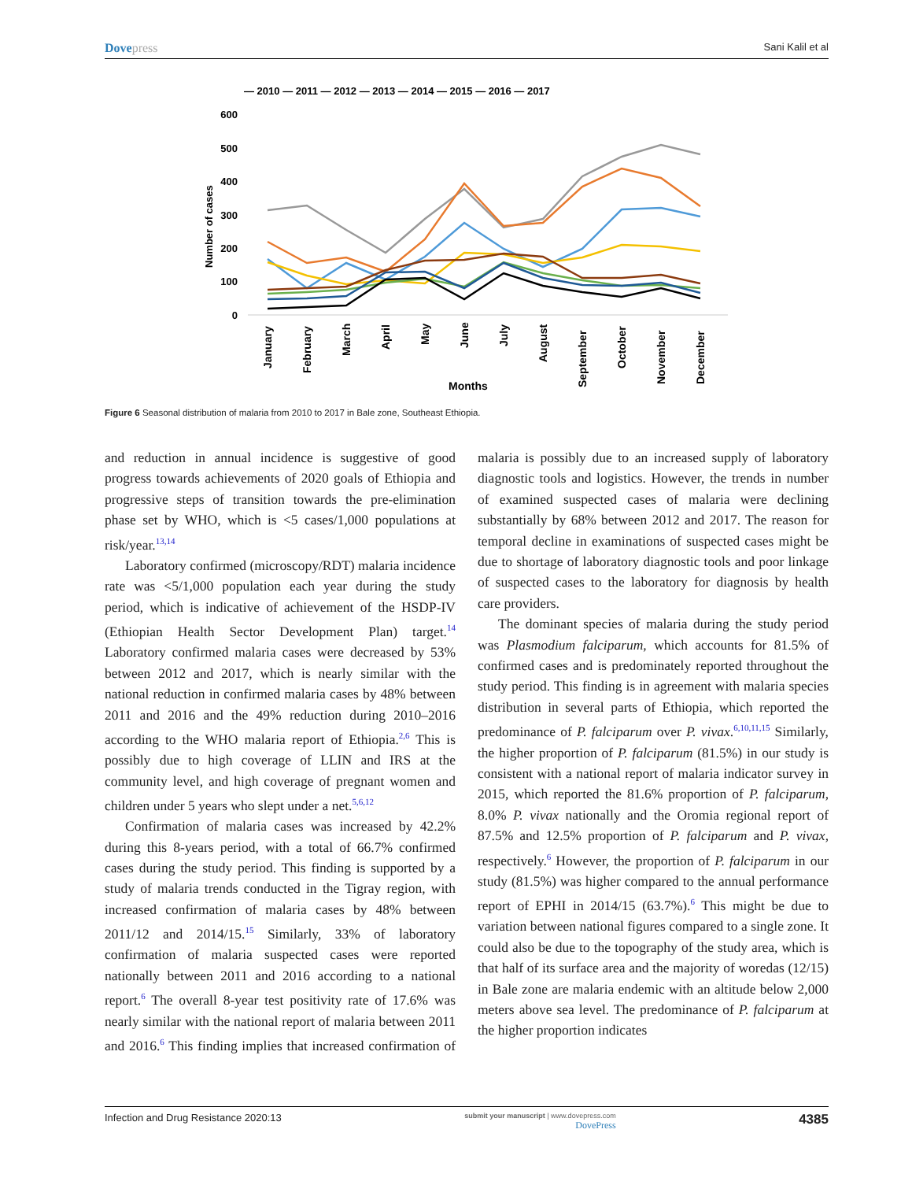Dovepress
Sani Kalil et al
— 2010 — 2011 — 2012 — 2013 — 2014 — 2015 — 2016 — 2017
600
500
400
300
200
100
0
Number of cases
January
February
March
April
May
June
July
August
September
October
November
December
Months
Figure 6 Seasonal distribution of malaria from 2010 to 2017 in Bale zone, Southeast Ethiopia.
and reduction in annual incidence is suggestive of good progress towards achievements of 2020 goals of Ethiopia and progressive steps of transition towards the pre-elimination phase set by WHO, which is <5 cases/1,000 populations at risk/year.<sup>13,14</sup>
Laboratory confirmed (microscopy/RDT) malaria incidence rate was <5/1,000 population each year during the study period, which is indicative of achievement of the HSDP-IV (Ethiopian Health Sector Development Plan) target.<sup>14</sup> Laboratory confirmed malaria cases were decreased by 53% between 2012 and 2017, which is nearly similar with the national reduction in confirmed malaria cases by 48% between 2011 and 2016 and the 49% reduction during 2010–2016 according to the WHO malaria report of Ethiopia.<sup>2,6</sup> This is possibly due to high coverage of LLIN and IRS at the community level, and high coverage of pregnant women and children under 5 years who slept under a net.<sup>5,6,12</sup>
Confirmation of malaria cases was increased by 42.2% during this 8-years period, with a total of 66.7% confirmed cases during the study period. This finding is supported by a study of malaria trends conducted in the Tigray region, with increased confirmation of malaria cases by 48% between 2011/12 and 2014/15.<sup>15</sup> Similarly, 33% of laboratory confirmation of malaria suspected cases were reported nationally between 2011 and 2016 according to a national report.<sup>6</sup> The overall 8-year test positivity rate of 17.6% was nearly similar with the national report of malaria between 2011 and 2016.<sup>6</sup> This finding implies that increased confirmation of malaria is possibly due to an increased supply of laboratory diagnostic tools and logistics. However, the trends in number of examined suspected cases of malaria were declining substantially by 68% between 2012 and 2017. The reason for temporal decline in examinations of suspected cases might be due to shortage of laboratory diagnostic tools and poor linkage of suspected cases to the laboratory for diagnosis by health care providers.
The dominant species of malaria during the study period was Plasmodium falciparum, which accounts for 81.5% of confirmed cases and is predominately reported throughout the study period. This finding is in agreement with malaria species distribution in several parts of Ethiopia, which reported the predominance of P. falciparum over P. vivax.<sup>6,10,11,15</sup> Similarly, the higher proportion of P. falciparum (81.5%) in our study is consistent with a national report of malaria indicator survey in 2015, which reported the 81.6% proportion of P. falciparum, 8.0% P. vivax nationally and the Oromia regional report of 87.5% and 12.5% proportion of P. falciparum and P. vivax, respectively.<sup>6</sup> However, the proportion of P. falciparum in our study (81.5%) was higher compared to the annual performance report of EPHI in 2014/15 (63.7%).<sup>6</sup> This might be due to variation between national figures compared to a single zone. It could also be due to the topography of the study area, which is that half of its surface area and the majority of woredas (12/15) in Bale zone are malaria endemic with an altitude below 2,000 meters above sea level. The predominance of P. falciparum at the higher proportion indicates
Infection and Drug Resistance 2020:13
submit your manuscript | www.dovepress.com
DovePress
4385